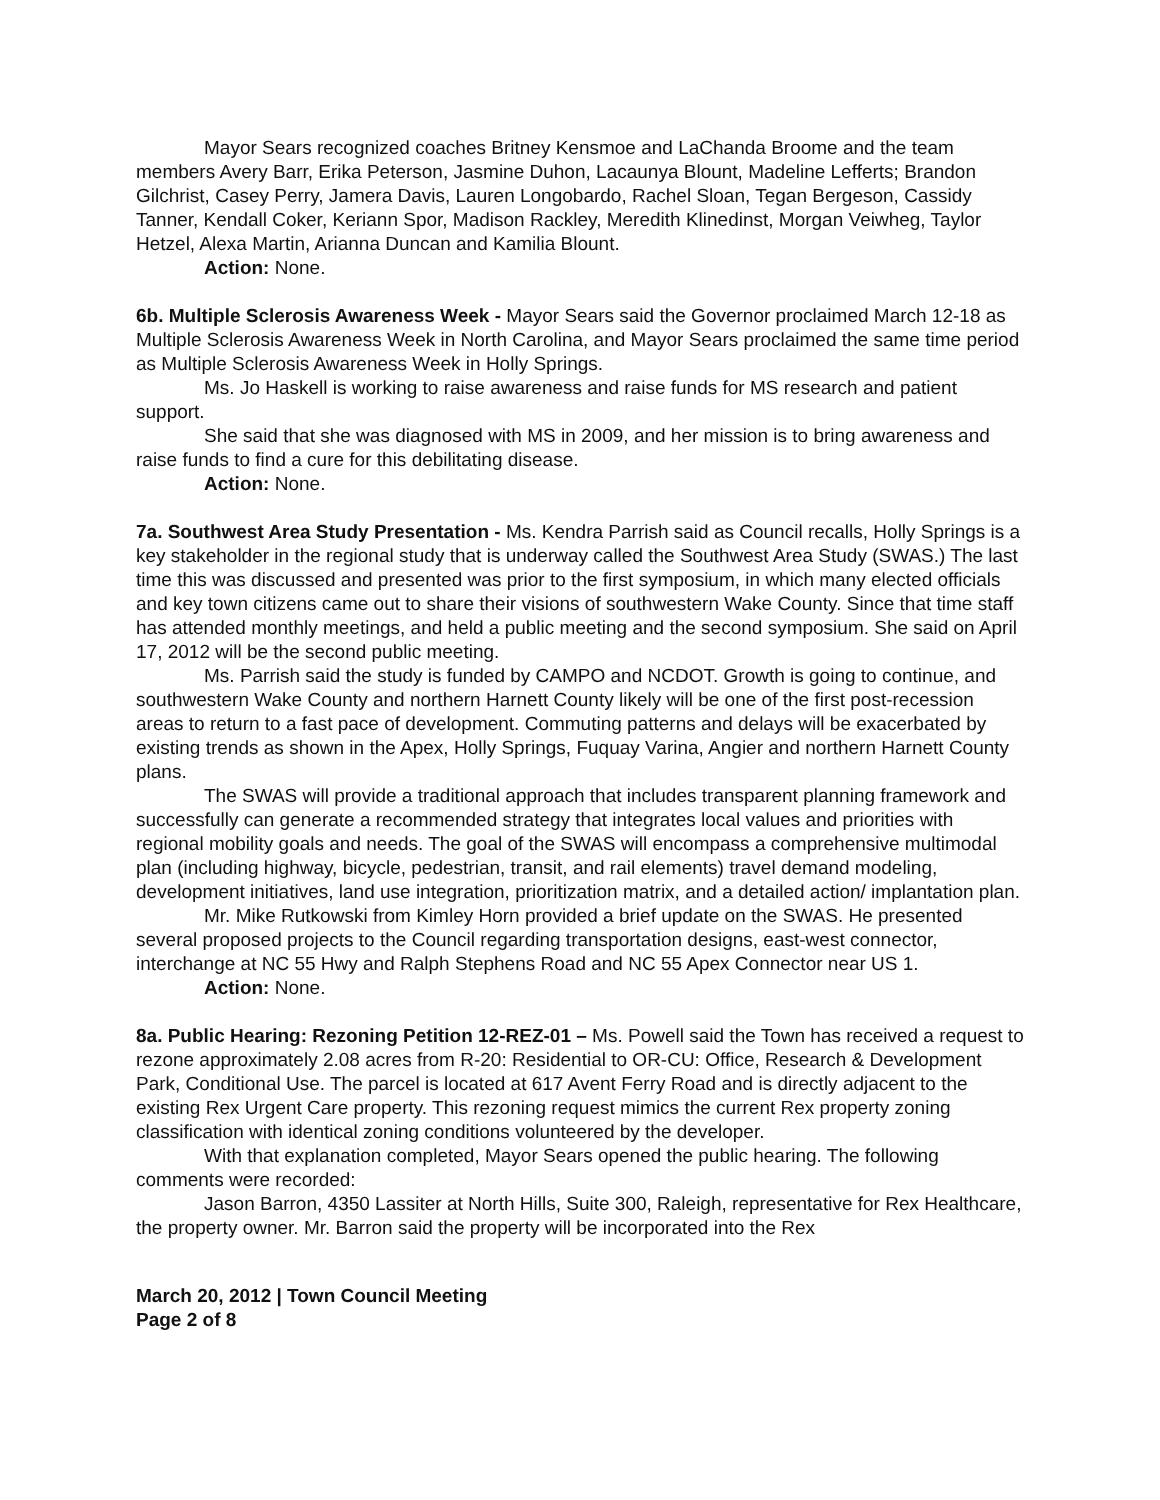Mayor Sears recognized coaches Britney Kensmoe and LaChanda Broome and the team members Avery Barr, Erika Peterson, Jasmine Duhon, Lacaunya Blount, Madeline Lefferts; Brandon Gilchrist, Casey Perry, Jamera Davis, Lauren Longobardo, Rachel Sloan, Tegan Bergeson, Cassidy Tanner, Kendall Coker, Keriann Spor, Madison Rackley, Meredith Klinedinst, Morgan Veiwheg, Taylor Hetzel, Alexa Martin, Arianna Duncan and Kamilia Blount.
Action: None.
6b. Multiple Sclerosis Awareness Week - Mayor Sears said the Governor proclaimed March 12-18 as Multiple Sclerosis Awareness Week in North Carolina, and Mayor Sears proclaimed the same time period as Multiple Sclerosis Awareness Week in Holly Springs.
Ms. Jo Haskell is working to raise awareness and raise funds for MS research and patient support.
She said that she was diagnosed with MS in 2009, and her mission is to bring awareness and raise funds to find a cure for this debilitating disease.
Action: None.
7a. Southwest Area Study Presentation - Ms. Kendra Parrish said as Council recalls, Holly Springs is a key stakeholder in the regional study that is underway called the Southwest Area Study (SWAS.) The last time this was discussed and presented was prior to the first symposium, in which many elected officials and key town citizens came out to share their visions of southwestern Wake County. Since that time staff has attended monthly meetings, and held a public meeting and the second symposium. She said on April 17, 2012 will be the second public meeting.
Ms. Parrish said the study is funded by CAMPO and NCDOT. Growth is going to continue, and southwestern Wake County and northern Harnett County likely will be one of the first post-recession areas to return to a fast pace of development. Commuting patterns and delays will be exacerbated by existing trends as shown in the Apex, Holly Springs, Fuquay Varina, Angier and northern Harnett County plans.
The SWAS will provide a traditional approach that includes transparent planning framework and successfully can generate a recommended strategy that integrates local values and priorities with regional mobility goals and needs. The goal of the SWAS will encompass a comprehensive multimodal plan (including highway, bicycle, pedestrian, transit, and rail elements) travel demand modeling, development initiatives, land use integration, prioritization matrix, and a detailed action/ implantation plan.
Mr. Mike Rutkowski from Kimley Horn provided a brief update on the SWAS. He presented several proposed projects to the Council regarding transportation designs, east-west connector, interchange at NC 55 Hwy and Ralph Stephens Road and NC 55 Apex Connector near US 1.
Action: None.
8a. Public Hearing: Rezoning Petition 12-REZ-01 – Ms. Powell said the Town has received a request to rezone approximately 2.08 acres from R-20: Residential to OR-CU: Office, Research & Development Park, Conditional Use. The parcel is located at 617 Avent Ferry Road and is directly adjacent to the existing Rex Urgent Care property. This rezoning request mimics the current Rex property zoning classification with identical zoning conditions volunteered by the developer.
With that explanation completed, Mayor Sears opened the public hearing. The following comments were recorded:
Jason Barron, 4350 Lassiter at North Hills, Suite 300, Raleigh, representative for Rex Healthcare, the property owner. Mr. Barron said the property will be incorporated into the Rex
March 20, 2012 | Town Council Meeting
Page 2 of 8